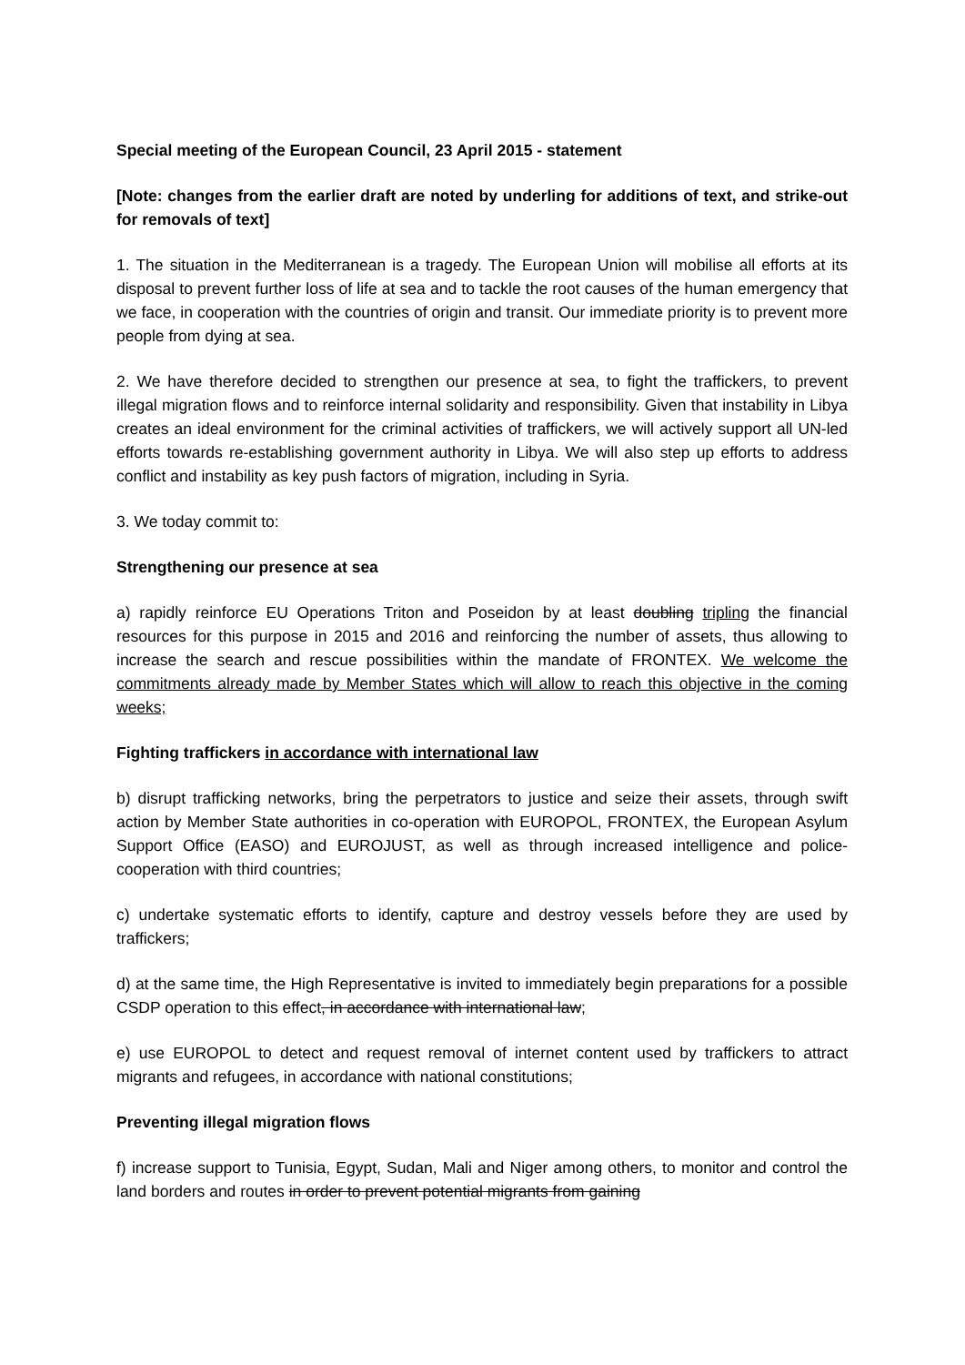Special meeting of the European Council, 23 April 2015 - statement
[Note: changes from the earlier draft are noted by underling for additions of text, and strike-out for removals of text]
1. The situation in the Mediterranean is a tragedy. The European Union will mobilise all efforts at its disposal to prevent further loss of life at sea and to tackle the root causes of the human emergency that we face, in cooperation with the countries of origin and transit. Our immediate priority is to prevent more people from dying at sea.
2. We have therefore decided to strengthen our presence at sea, to fight the traffickers, to prevent illegal migration flows and to reinforce internal solidarity and responsibility. Given that instability in Libya creates an ideal environment for the criminal activities of traffickers, we will actively support all UN-led efforts towards re-establishing government authority in Libya. We will also step up efforts to address conflict and instability as key push factors of migration, including in Syria.
3. We today commit to:
Strengthening our presence at sea
a) rapidly reinforce EU Operations Triton and Poseidon by at least doubling tripling the financial resources for this purpose in 2015 and 2016 and reinforcing the number of assets, thus allowing to increase the search and rescue possibilities within the mandate of FRONTEX. We welcome the commitments already made by Member States which will allow to reach this objective in the coming weeks;
Fighting traffickers in accordance with international law
b) disrupt trafficking networks, bring the perpetrators to justice and seize their assets, through swift action by Member State authorities in co-operation with EUROPOL, FRONTEX, the European Asylum Support Office (EASO) and EUROJUST, as well as through increased intelligence and police-cooperation with third countries;
c) undertake systematic efforts to identify, capture and destroy vessels before they are used by traffickers;
d) at the same time, the High Representative is invited to immediately begin preparations for a possible CSDP operation to this effect, in accordance with international law;
e) use EUROPOL to detect and request removal of internet content used by traffickers to attract migrants and refugees, in accordance with national constitutions;
Preventing illegal migration flows
f) increase support to Tunisia, Egypt, Sudan, Mali and Niger among others, to monitor and control the land borders and routes in order to prevent potential migrants from gaining